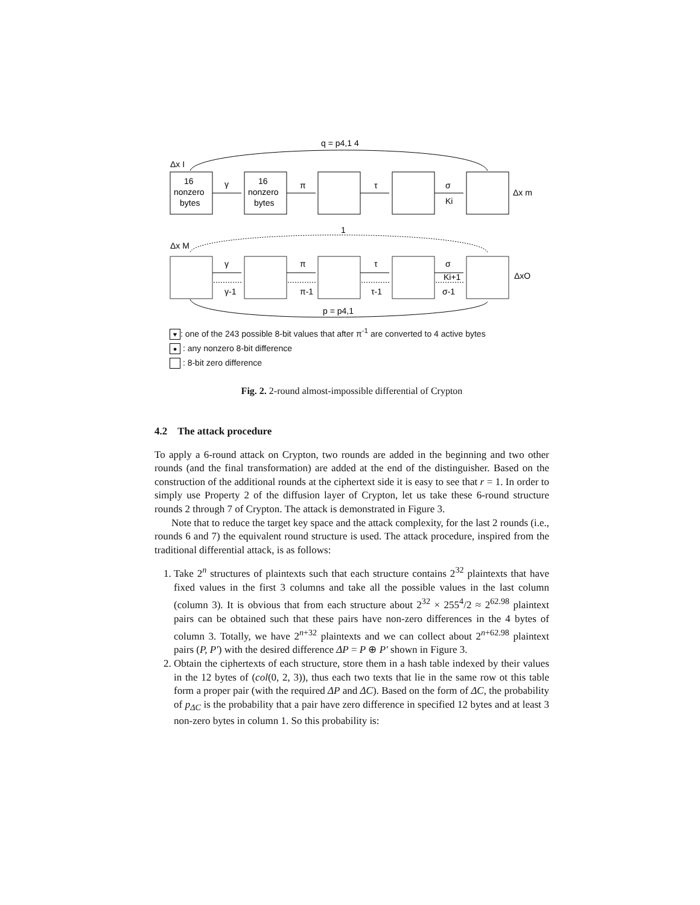q = p4,1 4
Δx I
16
nonzero
bytes
16
nonzero
bytes
γ
π
τ
σ
Ki
Δx m
1
Δx M
γ
π
τ
σ
Ki+1
γ-1
π-1
τ-1
σ-1
ΔxO
p = p4,1
♥: one of the 243 possible 8-bit values that after π<sup>-1</sup> are converted to 4 active bytes
● : any nonzero 8-bit difference
: 8-bit zero difference
Fig. 2. 2-round almost-impossible differential of Crypton
4.2 The attack procedure
To apply a 6-round attack on Crypton, two rounds are added in the beginning and two other rounds (and the final transformation) are added at the end of the distinguisher. Based on the construction of the additional rounds at the ciphertext side it is easy to see that r = 1. In order to simply use Property 2 of the diffusion layer of Crypton, let us take these 6-round structure rounds 2 through 7 of Crypton. The attack is demonstrated in Figure 3.
Note that to reduce the target key space and the attack complexity, for the last 2 rounds (i.e., rounds 6 and 7) the equivalent round structure is used. The attack procedure, inspired from the traditional differential attack, is as follows:
1. Take 2<sup>n</sup> structures of plaintexts such that each structure contains 2<sup>32</sup> plaintexts that have fixed values in the first 3 columns and take all the possible values in the last column (column 3). It is obvious that from each structure about 2<sup>32</sup> × 255<sup>4</sup>/2 ≈ 2<sup>62.98</sup> plaintext pairs can be obtained such that these pairs have non-zero differences in the 4 bytes of column 3. Totally, we have 2<sup>n+32</sup> plaintexts and we can collect about 2<sup>n+62.98</sup> plaintext pairs (P, P′) with the desired difference ΔP = P ⊕ P′ shown in Figure 3.
2. Obtain the ciphertexts of each structure, store them in a hash table indexed by their values in the 12 bytes of (col(0, 2, 3)), thus each two texts that lie in the same row ot this table form a proper pair (with the required ΔP and ΔC). Based on the form of ΔC, the probability of p<sub>ΔC</sub> is the probability that a pair have zero difference in specified 12 bytes and at least 3 non-zero bytes in column 1. So this probability is: